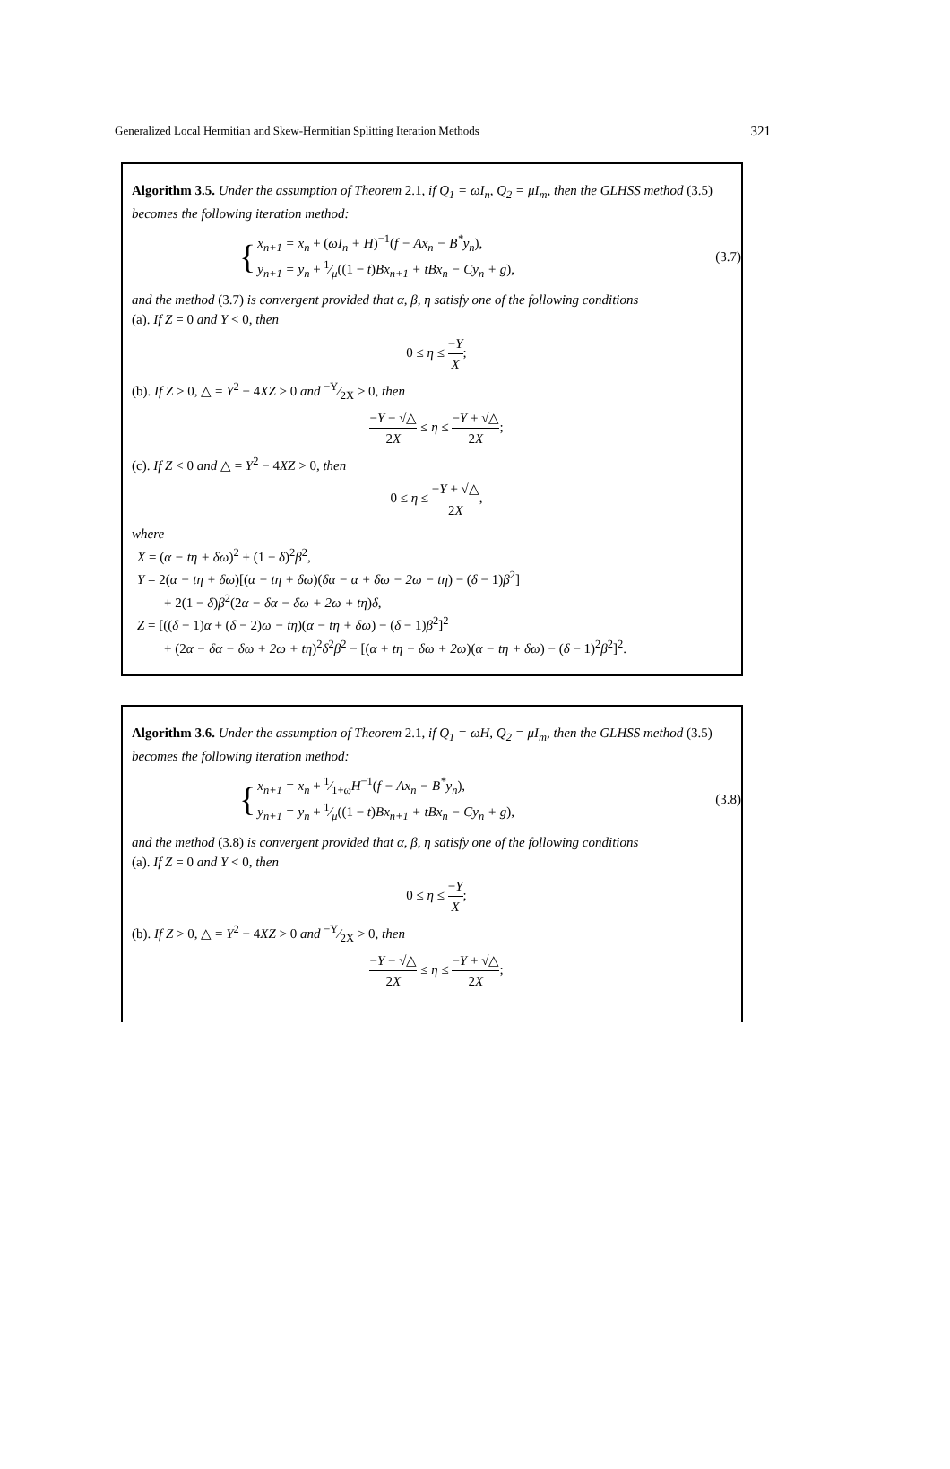Generalized Local Hermitian and Skew-Hermitian Splitting Iteration Methods 321
Algorithm 3.5. Under the assumption of Theorem 2.1, if Q<sub>1</sub> = ωI<sub>n</sub>, Q<sub>2</sub> = μI<sub>m</sub>, then the GLHSS method (3.5) becomes the following iteration method:
{
x<sub>n+1</sub> = x<sub>n</sub> + (ωI<sub>n</sub> + H)<sup>−1</sup>(f − Ax<sub>n</sub> − B<sup>*</sup>y<sub>n</sub>),
y<sub>n+1</sub> = y<sub>n</sub> + 1⁄μ((1 − t)Bx<sub>n+1</sub> + tBx<sub>n</sub> − Cy<sub>n</sub> + g),
(3.7)
and the method (3.7) is convergent provided that α, β, η satisfy one of the following conditions
(a). If Z = 0 and Y < 0, then
0 ≤ η ≤ −Y X;
(b). If Z > 0, △ = Y<sup>2</sup> − 4XZ > 0 and −Y⁄2X > 0, then
−Y − √△ 2X ≤ η ≤ −Y + √△ 2X;
(c). If Z < 0 and △ = Y<sup>2</sup> − 4XZ > 0, then
0 ≤ η ≤ −Y + √△ 2X,
where
X = (α − tη + δω)<sup>2</sup> + (1 − δ)<sup>2</sup>β<sup>2</sup>,
Y = 2(α − tη + δω)[(α − tη + δω)(δα − α + δω − 2ω − tη) − (δ − 1)β<sup>2</sup>]
+ 2(1 − δ)β<sup>2</sup>(2α − δα − δω + 2ω + tη)δ,
Z = [((δ − 1)α + (δ − 2)ω − tη)(α − tη + δω) − (δ − 1)β<sup>2</sup>]<sup>2</sup>
+ (2α − δα − δω + 2ω + tη)<sup>2</sup>δ<sup>2</sup>β<sup>2</sup> − [(α + tη − δω + 2ω)(α − tη + δω) − (δ − 1)<sup>2</sup>β<sup>2</sup>]<sup>2</sup>.
Algorithm 3.6. Under the assumption of Theorem 2.1, if Q<sub>1</sub> = ωH, Q<sub>2</sub> = μI<sub>m</sub>, then the GLHSS method (3.5) becomes the following iteration method:
{
x<sub>n+1</sub> = x<sub>n</sub> + 1⁄1+ωH<sup>−1</sup>(f − Ax<sub>n</sub> − B<sup>*</sup>y<sub>n</sub>),
y<sub>n+1</sub> = y<sub>n</sub> + 1⁄μ((1 − t)Bx<sub>n+1</sub> + tBx<sub>n</sub> − Cy<sub>n</sub> + g),
(3.8)
and the method (3.8) is convergent provided that α, β, η satisfy one of the following conditions
(a). If Z = 0 and Y < 0, then
0 ≤ η ≤ −Y X;
(b). If Z > 0, △ = Y<sup>2</sup> − 4XZ > 0 and −Y⁄2X > 0, then
−Y − √△ 2X ≤ η ≤ −Y + √△ 2X;